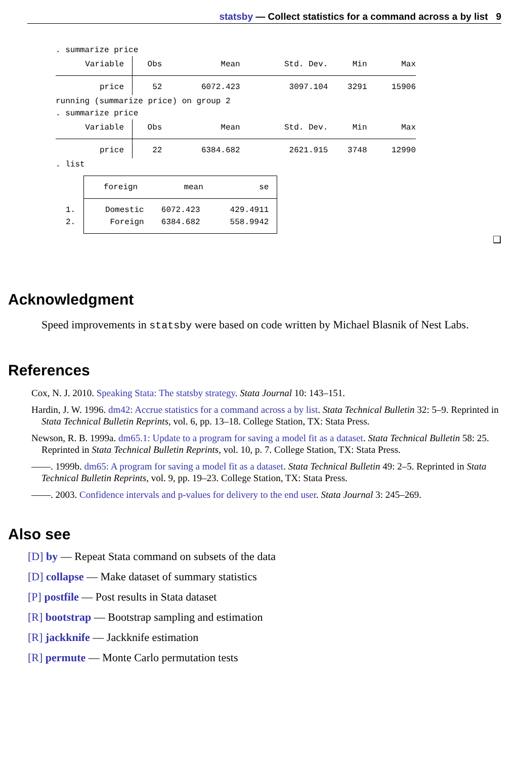statsby — Collect statistics for a command across a by list 9
. summarize price
| Variable | Obs | Mean | Std. Dev. | Min | Max |
| price | 52 | 6072.423 | 3097.104 | 3291 | 15906 |
running (summarize price) on group 2
. summarize price
| Variable | Obs | Mean | Std. Dev. | Min | Max |
| price | 22 | 6384.682 | 2621.915 | 3748 | 12990 |
. list
| | foreign mean se | | |
| 1. 2. | Domestic Foreign | 6072.423 6384.682 | 429.4911 558.9942 |
❑
Acknowledgment
Speed improvements in statsby were based on code written by Michael Blasnik of Nest Labs.
References
Cox, N. J. 2010. Speaking Stata: The statsby strategy. Stata Journal 10: 143–151.
Hardin, J. W. 1996. dm42: Accrue statistics for a command across a by list. Stata Technical Bulletin 32: 5–9. Reprinted in Stata Technical Bulletin Reprints, vol. 6, pp. 13–18. College Station, TX: Stata Press.
Newson, R. B. 1999a. dm65.1: Update to a program for saving a model fit as a dataset. Stata Technical Bulletin 58: 25. Reprinted in Stata Technical Bulletin Reprints, vol. 10, p. 7. College Station, TX: Stata Press.
——. 1999b. dm65: A program for saving a model fit as a dataset. Stata Technical Bulletin 49: 2–5. Reprinted in Stata Technical Bulletin Reprints, vol. 9, pp. 19–23. College Station, TX: Stata Press.
——. 2003. Confidence intervals and p-values for delivery to the end user. Stata Journal 3: 245–269.
Also see
[D] by — Repeat Stata command on subsets of the data
[D] collapse — Make dataset of summary statistics
[P] postfile — Post results in Stata dataset
[R] bootstrap — Bootstrap sampling and estimation
[R] jackknife — Jackknife estimation
[R] permute — Monte Carlo permutation tests